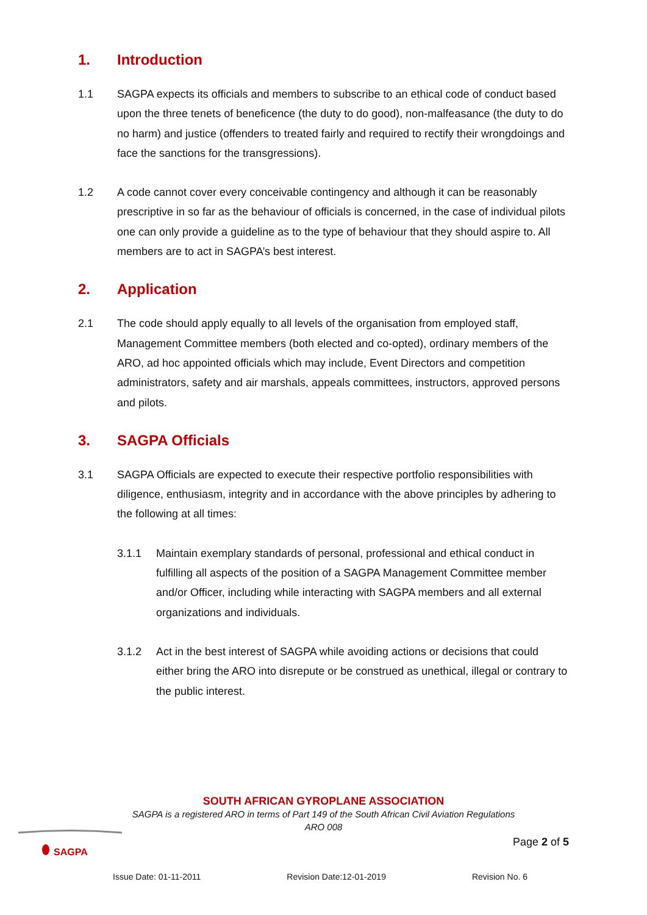1. Introduction
1.1 SAGPA expects its officials and members to subscribe to an ethical code of conduct based upon the three tenets of beneficence (the duty to do good), non-malfeasance (the duty to do no harm) and justice (offenders to treated fairly and required to rectify their wrongdoings and face the sanctions for the transgressions).
1.2 A code cannot cover every conceivable contingency and although it can be reasonably prescriptive in so far as the behaviour of officials is concerned, in the case of individual pilots one can only provide a guideline as to the type of behaviour that they should aspire to. All members are to act in SAGPA’s best interest.
2. Application
2.1 The code should apply equally to all levels of the organisation from employed staff, Management Committee members (both elected and co-opted), ordinary members of the ARO, ad hoc appointed officials which may include, Event Directors and competition administrators, safety and air marshals, appeals committees, instructors, approved persons and pilots.
3. SAGPA Officials
3.1 SAGPA Officials are expected to execute their respective portfolio responsibilities with diligence, enthusiasm, integrity and in accordance with the above principles by adhering to the following at all times:
3.1.1 Maintain exemplary standards of personal, professional and ethical conduct in fulfilling all aspects of the position of a SAGPA Management Committee member and/or Officer, including while interacting with SAGPA members and all external organizations and individuals.
3.1.2 Act in the best interest of SAGPA while avoiding actions or decisions that could either bring the ARO into disrepute or be construed as unethical, illegal or contrary to the public interest.
SOUTH AFRICAN GYROPLANE ASSOCIATION
SAGPA is a registered ARO in terms of Part 149 of the South African Civil Aviation Regulations
ARO 008
SAGPA
Page 2 of 5
Issue Date: 01-11-2011 Revision Date:12-01-2019 Revision No. 6